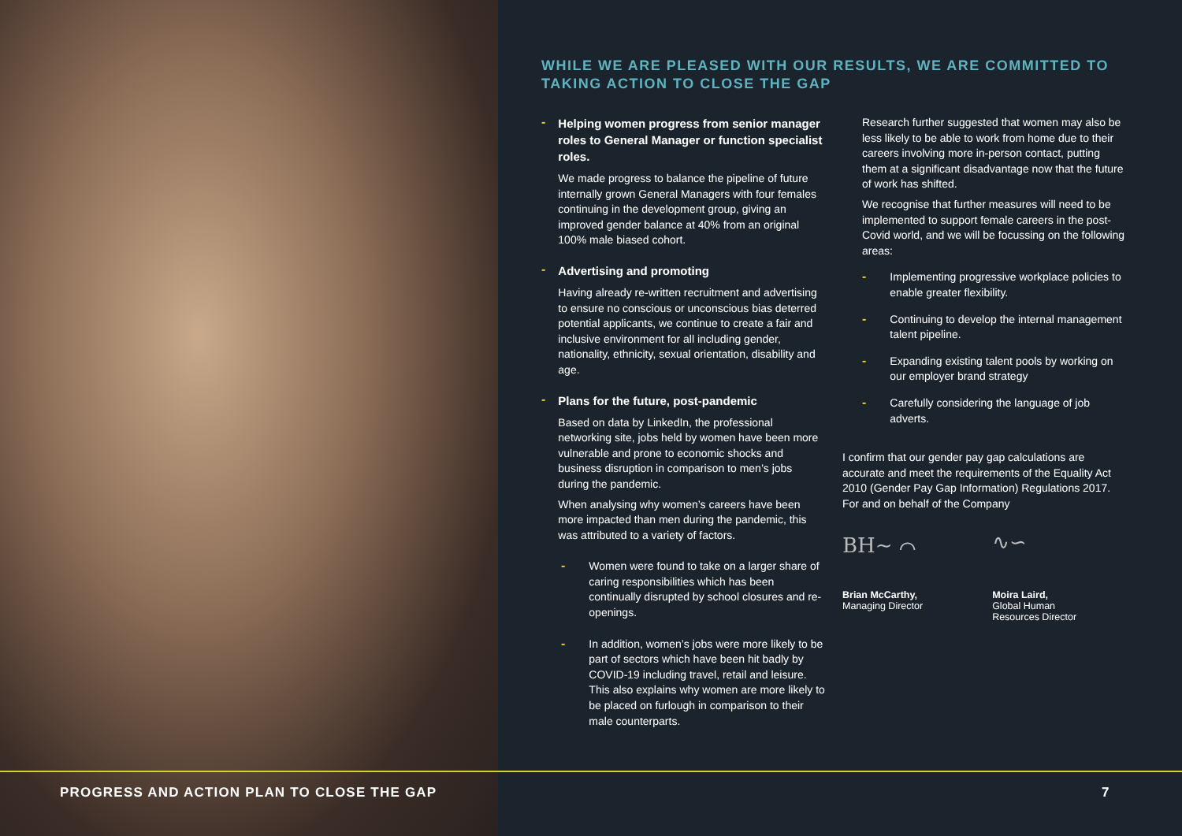WHILE WE ARE PLEASED WITH OUR RESULTS, WE ARE COMMITTED TO TAKING ACTION TO CLOSE THE GAP
-
Helping women progress from senior manager roles to General Manager or function specialist roles.
We made progress to balance the pipeline of future internally grown General Managers with four females continuing in the development group, giving an improved gender balance at 40% from an original 100% male biased cohort.
-
Advertising and promoting
Having already re-written recruitment and advertising to ensure no conscious or unconscious bias deterred potential applicants, we continue to create a fair and inclusive environment for all including gender, nationality, ethnicity, sexual orientation, disability and age.
-
Plans for the future, post-pandemic
Based on data by LinkedIn, the professional networking site, jobs held by women have been more vulnerable and prone to economic shocks and business disruption in comparison to men’s jobs during the pandemic.
When analysing why women’s careers have been more impacted than men during the pandemic, this was attributed to a variety of factors.
-
Women were found to take on a larger share of caring responsibilities which has been continually disrupted by school closures and re-openings.
-
In addition, women’s jobs were more likely to be part of sectors which have been hit badly by COVID-19 including travel, retail and leisure. This also explains why women are more likely to be placed on furlough in comparison to their male counterparts.
Research further suggested that women may also be less likely to be able to work from home due to their careers involving more in-person contact, putting them at a significant disadvantage now that the future of work has shifted.
We recognise that further measures will need to be implemented to support female careers in the post-Covid world, and we will be focussing on the following areas:
-
Implementing progressive workplace policies to enable greater flexibility.
-
Continuing to develop the internal management talent pipeline.
-
Expanding existing talent pools by working on our employer brand strategy
-
Carefully considering the language of job adverts.
I confirm that our gender pay gap calculations are accurate and meet the requirements of the Equality Act 2010 (Gender Pay Gap Information) Regulations 2017. For and on behalf of the Company
BH~ ⌒
Brian McCarthy,
Managing Director
∿∽
Moira Laird,
Global Human
Resources Director
PROGRESS AND ACTION PLAN TO CLOSE THE GAP
7